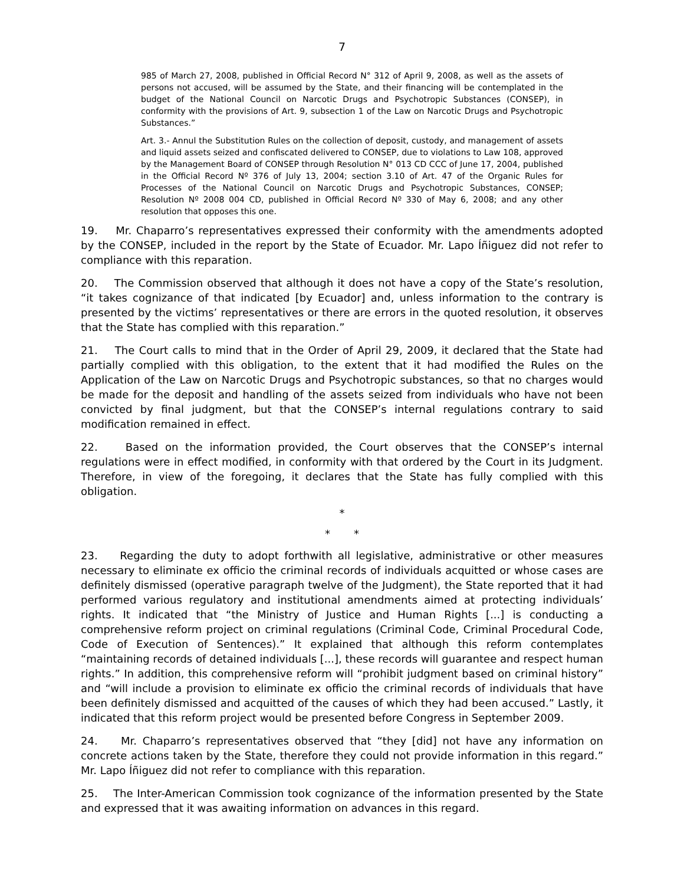7
985 of March 27, 2008, published in Official Record N° 312 of April 9, 2008, as well as the assets of persons not accused, will be assumed by the State, and their financing will be contemplated in the budget of the National Council on Narcotic Drugs and Psychotropic Substances (CONSEP), in conformity with the provisions of Art. 9, subsection 1 of the Law on Narcotic Drugs and Psychotropic Substances.”
Art. 3.- Annul the Substitution Rules on the collection of deposit, custody, and management of assets and liquid assets seized and confiscated delivered to CONSEP, due to violations to Law 108, approved by the Management Board of CONSEP through Resolution N° 013 CD CCC of June 17, 2004, published in the Official Record Nº 376 of July 13, 2004; section 3.10 of Art. 47 of the Organic Rules for Processes of the National Council on Narcotic Drugs and Psychotropic Substances, CONSEP; Resolution Nº 2008 004 CD, published in Official Record Nº 330 of May 6, 2008; and any other resolution that opposes this one.
19. Mr. Chaparro’s representatives expressed their conformity with the amendments adopted by the CONSEP, included in the report by the State of Ecuador. Mr. Lapo Íñiguez did not refer to compliance with this reparation.
20. The Commission observed that although it does not have a copy of the State’s resolution, “it takes cognizance of that indicated [by Ecuador] and, unless information to the contrary is presented by the victims’ representatives or there are errors in the quoted resolution, it observes that the State has complied with this reparation.”
21. The Court calls to mind that in the Order of April 29, 2009, it declared that the State had partially complied with this obligation, to the extent that it had modified the Rules on the Application of the Law on Narcotic Drugs and Psychotropic substances, so that no charges would be made for the deposit and handling of the assets seized from individuals who have not been convicted by final judgment, but that the CONSEP’s internal regulations contrary to said modification remained in effect.
22. Based on the information provided, the Court observes that the CONSEP’s internal regulations were in effect modified, in conformity with that ordered by the Court in its Judgment. Therefore, in view of the foregoing, it declares that the State has fully complied with this obligation.
*
* *
23. Regarding the duty to adopt forthwith all legislative, administrative or other measures necessary to eliminate ex officio the criminal records of individuals acquitted or whose cases are definitely dismissed (operative paragraph twelve of the Judgment), the State reported that it had performed various regulatory and institutional amendments aimed at protecting individuals’ rights. It indicated that “the Ministry of Justice and Human Rights [...] is conducting a comprehensive reform project on criminal regulations (Criminal Code, Criminal Procedural Code, Code of Execution of Sentences).” It explained that although this reform contemplates “maintaining records of detained individuals [...], these records will guarantee and respect human rights.” In addition, this comprehensive reform will “prohibit judgment based on criminal history” and “will include a provision to eliminate ex officio the criminal records of individuals that have been definitely dismissed and acquitted of the causes of which they had been accused.” Lastly, it indicated that this reform project would be presented before Congress in September 2009.
24. Mr. Chaparro’s representatives observed that “they [did] not have any information on concrete actions taken by the State, therefore they could not provide information in this regard.” Mr. Lapo Íñiguez did not refer to compliance with this reparation.
25. The Inter-American Commission took cognizance of the information presented by the State and expressed that it was awaiting information on advances in this regard.